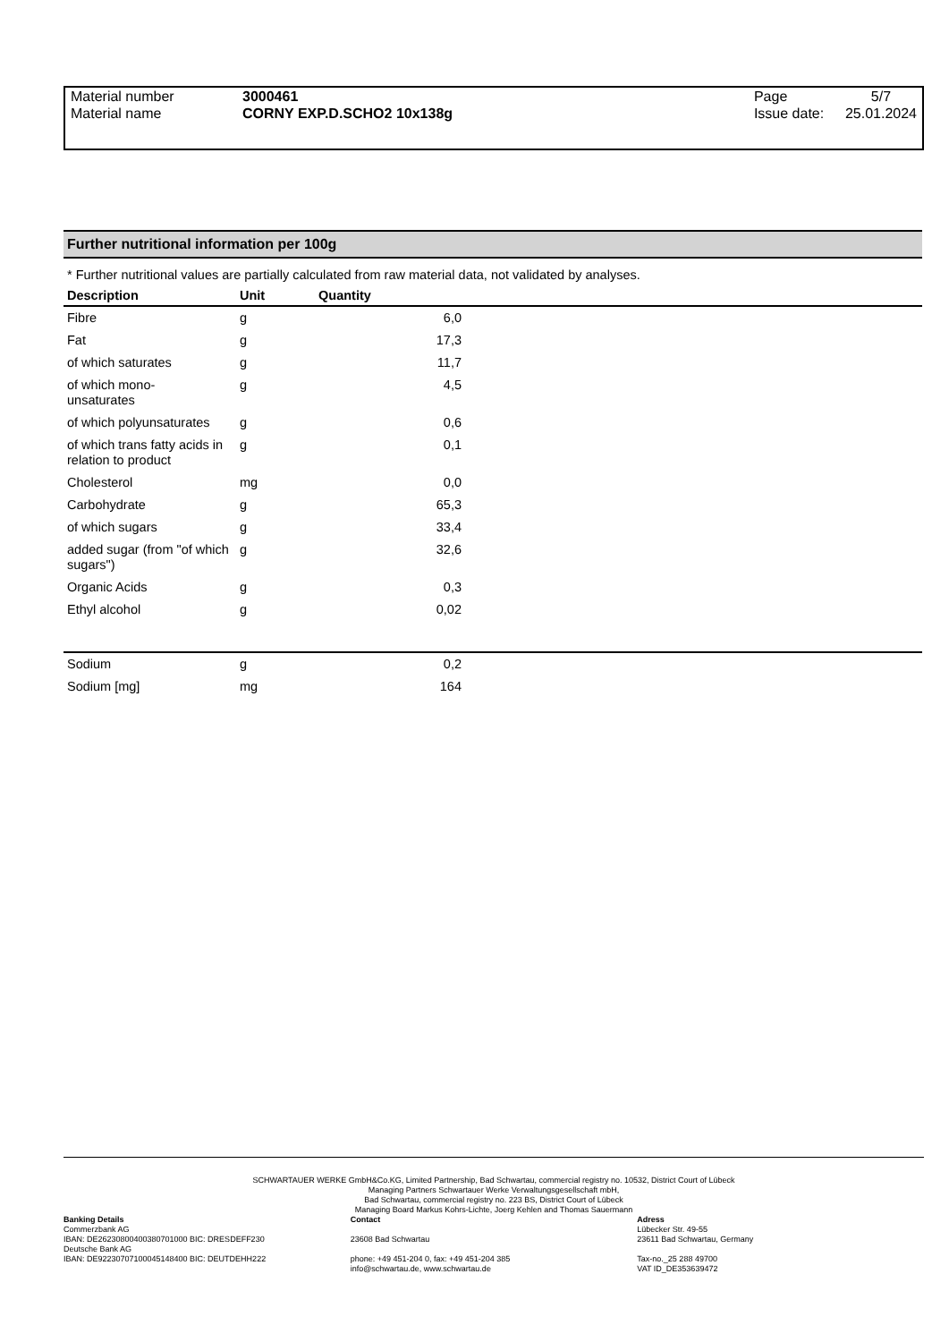| Material number | 3000461 | Page | 5/7 |
| Material name | CORNY EXP.D.SCHO2 10x138g | Issue date: | 25.01.2024 |
Further nutritional information per 100g
* Further nutritional values are partially calculated from raw material data, not validated by analyses.
| Description | Unit | Quantity | |
| --- | --- | --- | --- |
| Fibre | g | 6,0 | |
| Fat | g | 17,3 | |
| of which saturates | g | 11,7 | |
| of which mono- unsaturates | g | 4,5 | |
| of which polyunsaturates | g | 0,6 | |
| of which trans fatty acids in relation to product | g | 0,1 | |
| Cholesterol | mg | 0,0 | |
| Carbohydrate | g | 65,3 | |
| of which sugars | g | 33,4 | |
| added sugar (from "of which sugars") | g | 32,6 | |
| Organic Acids | g | 0,3 | |
| Ethyl alcohol | g | 0,02 | |
| Sodium | g | 0,2 | |
| Sodium [mg] | mg | 164 | |
SCHWARTAUER WERKE GmbH&Co.KG, Limited Partnership, Bad Schwartau, commercial registry no. 10532, District Court of Lübeck
Managing Partners Schwartauer Werke Verwaltungsgesellschaft mbH,
Bad Schwartau, commercial registry no. 223 BS, District Court of Lübeck
Managing Board Markus Kohrs-Lichte, Joerg Kehlen and Thomas Sauermann
Banking Details
Commerzbank AG
IBAN: DE26230800400380701000 BIC: DRESDEFF230
Deutsche Bank AG
IBAN: DE92230707100045148400 BIC: DEUTDEHH222
Contact
23608 Bad Schwartau
phone: +49 451-204 0, fax: +49 451-204 385
info@schwartau.de, www.schwartau.de
Adress
Lübecker Str. 49-55
23611 Bad Schwartau, Germany
Tax-no._25 288 49700
VAT ID_DE353639472